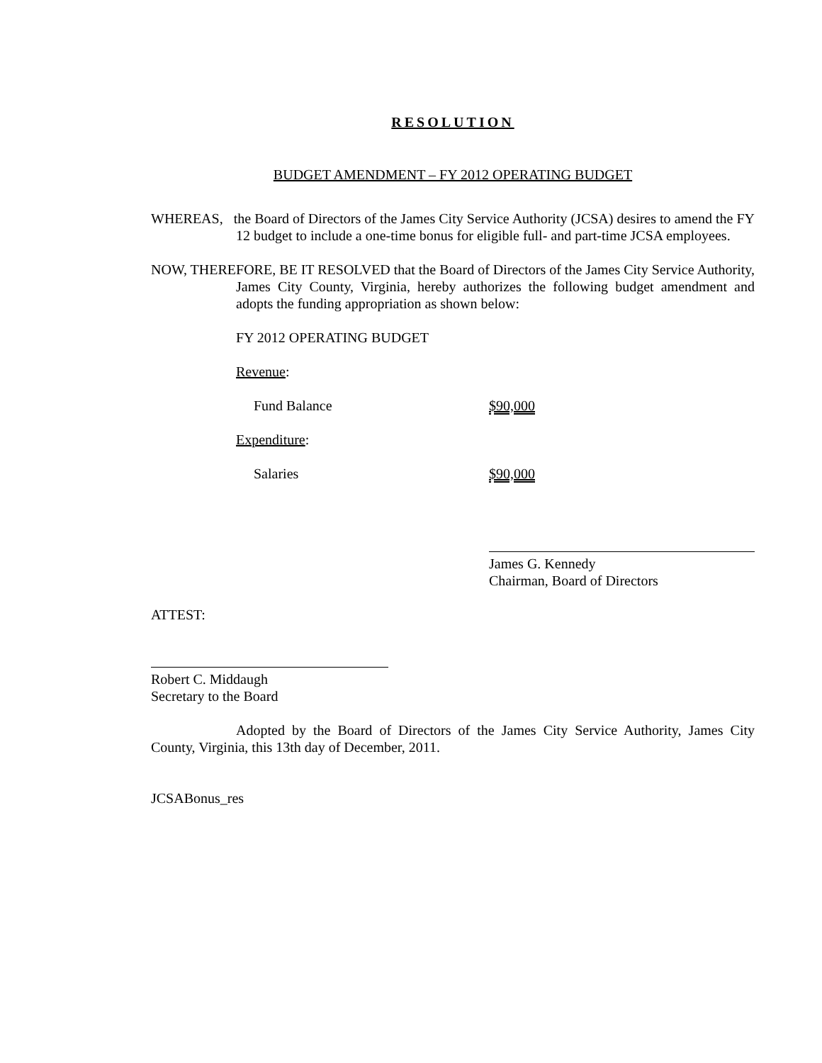RESOLUTION
BUDGET AMENDMENT – FY 2012 OPERATING BUDGET
WHEREAS, the Board of Directors of the James City Service Authority (JCSA) desires to amend the FY 12 budget to include a one-time bonus for eligible full- and part-time JCSA employees.
NOW, THEREFORE, BE IT RESOLVED that the Board of Directors of the James City Service Authority, James City County, Virginia, hereby authorizes the following budget amendment and adopts the funding appropriation as shown below:
FY 2012 OPERATING BUDGET
Revenue:
Fund Balance $90,000
Expenditure:
Salaries $90,000
James G. Kennedy
Chairman, Board of Directors
ATTEST:
Robert C. Middaugh
Secretary to the Board
Adopted by the Board of Directors of the James City Service Authority, James City County, Virginia, this 13th day of December, 2011.
JCSABonus_res